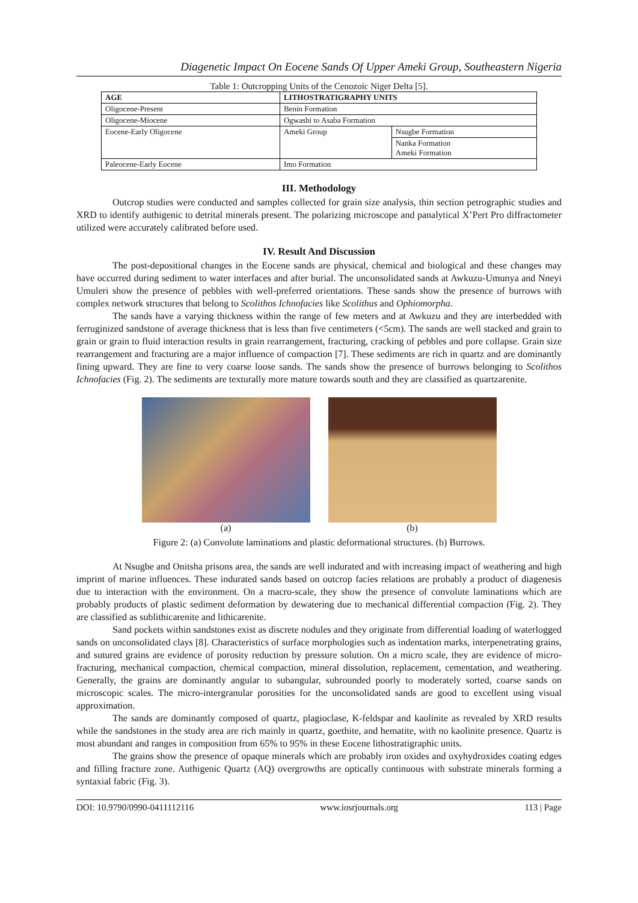Diagenetic Impact On Eocene Sands Of Upper Ameki Group, Southeastern Nigeria
Table 1: Outcropping Units of the Cenozoic Niger Delta [5].
| AGE | LITHOSTRATIGRAPHY UNITS | |
| --- | --- | --- |
| Oligocene-Present | Benin Formation | |
| Oligocene-Miocene | Ogwashi to Asaba Formation | |
| Eocene-Early Oligocene | Ameki Group | Nsugbe Formation |
| | | Nanka Formation Ameki Formation |
| Paleocene-Early Eocene | Imo Formation | |
III. Methodology
Outcrop studies were conducted and samples collected for grain size analysis, thin section petrographic studies and XRD to identify authigenic to detrital minerals present. The polarizing microscope and panalytical X’Pert Pro diffractometer utilized were accurately calibrated before used.
IV. Result And Discussion
The post-depositional changes in the Eocene sands are physical, chemical and biological and these changes may have occurred during sediment to water interfaces and after burial. The unconsolidated sands at Awkuzu-Umunya and Nneyi Umuleri show the presence of pebbles with well-preferred orientations. These sands show the presence of burrows with complex network structures that belong to Scolithos Ichnofacies like Scolithus and Ophiomorpha.
The sands have a varying thickness within the range of few meters and at Awkuzu and they are interbedded with ferruginized sandstone of average thickness that is less than five centimeters (<5cm). The sands are well stacked and grain to grain or grain to fluid interaction results in grain rearrangement, fracturing, cracking of pebbles and pore collapse. Grain size rearrangement and fracturing are a major influence of compaction [7]. These sediments are rich in quartz and are dominantly fining upward. They are fine to very coarse loose sands. The sands show the presence of burrows belonging to Scolithos Ichnofacies (Fig. 2). The sediments are texturally more mature towards south and they are classified as quartzarenite.
(a) (b)
Figure 2: (a) Convolute laminations and plastic deformational structures. (b) Burrows.
At Nsugbe and Onitsha prisons area, the sands are well indurated and with increasing impact of weathering and high imprint of marine influences. These indurated sands based on outcrop facies relations are probably a product of diagenesis due to interaction with the environment. On a macro-scale, they show the presence of convolute laminations which are probably products of plastic sediment deformation by dewatering due to mechanical differential compaction (Fig. 2). They are classified as sublithicarenite and lithicarenite.
Sand pockets within sandstones exist as discrete nodules and they originate from differential loading of waterlogged sands on unconsolidated clays [8]. Characteristics of surface morphologies such as indentation marks, interpenetrating grains, and sutured grains are evidence of porosity reduction by pressure solution. On a micro scale, they are evidence of micro-fracturing, mechanical compaction, chemical compaction, mineral dissolution, replacement, cementation, and weathering. Generally, the grains are dominantly angular to subangular, subrounded poorly to moderately sorted, coarse sands on microscopic scales. The micro-intergranular porosities for the unconsolidated sands are good to excellent using visual approximation.
The sands are dominantly composed of quartz, plagioclase, K-feldspar and kaolinite as revealed by XRD results while the sandstones in the study area are rich mainly in quartz, goethite, and hematite, with no kaolinite presence. Quartz is most abundant and ranges in composition from 65% to 95% in these Eocene lithostratigraphic units.
The grains show the presence of opaque minerals which are probably iron oxides and oxyhydroxides coating edges and filling fracture zone. Authigenic Quartz (AQ) overgrowths are optically continuous with substrate minerals forming a syntaxial fabric (Fig. 3).
DOI: 10.9790/0990-0411112116 www.iosrjournals.org 113 | Page